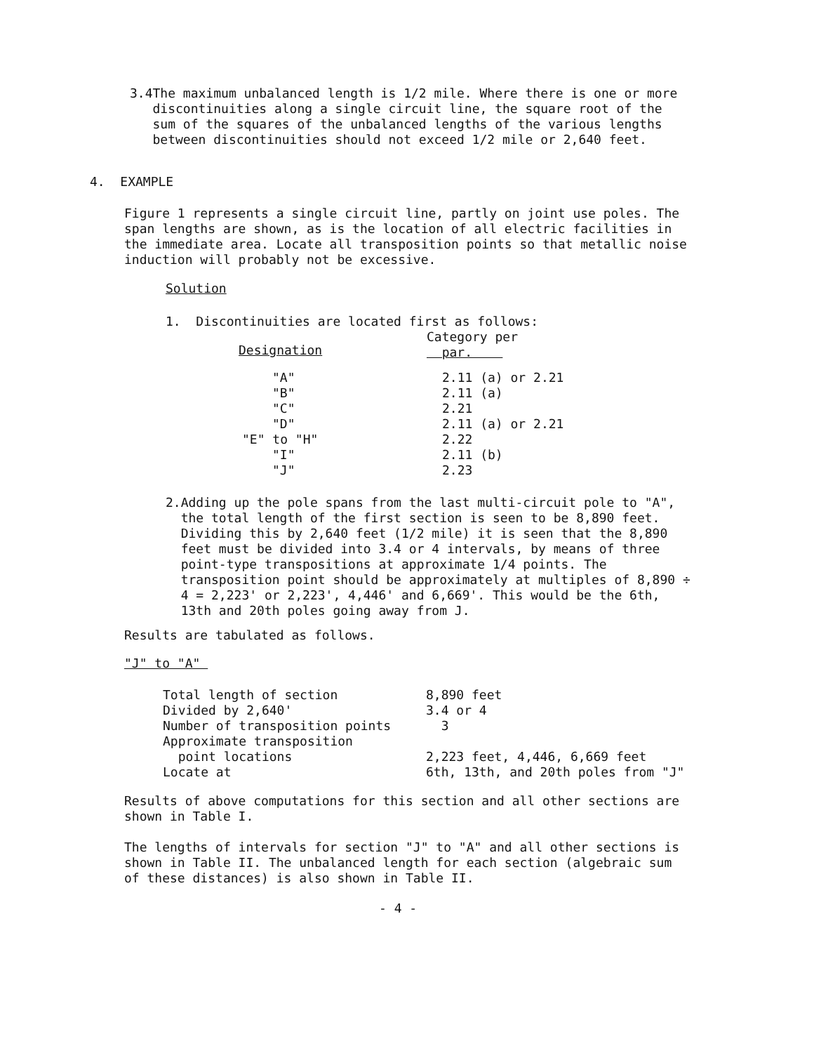3.4 The maximum unbalanced length is 1/2 mile. Where there is one or more discontinuities along a single circuit line, the square root of the sum of the squares of the unbalanced lengths of the various lengths between discontinuities should not exceed 1/2 mile or 2,640 feet.
4. EXAMPLE
Figure 1 represents a single circuit line, partly on joint use poles. The span lengths are shown, as is the location of all electric facilities in the immediate area. Locate all transposition points so that metallic noise induction will probably not be excessive.
Solution
1. Discontinuities are located first as follows:
| Designation | Category per par. |
| --- | --- |
| "A" | 2.11 (a) or 2.21 |
| "B" | 2.11 (a) |
| "C" | 2.21 |
| "D" | 2.11 (a) or 2.21 |
| "E" to "H" | 2.22 |
| "I" | 2.11 (b) |
| "J" | 2.23 |
2. Adding up the pole spans from the last multi-circuit pole to "A", the total length of the first section is seen to be 8,890 feet. Dividing this by 2,640 feet (1/2 mile) it is seen that the 8,890 feet must be divided into 3.4 or 4 intervals, by means of three point-type transpositions at approximate 1/4 points. The transposition point should be approximately at multiples of 8,890 ÷ 4 = 2,223' or 2,223', 4,446' and 6,669'. This would be the 6th, 13th and 20th poles going away from J.
Results are tabulated as follows.
"J" to "A"
| Total length of section | 8,890 feet |
| Divided by 2,640' | 3.4 or 4 |
| Number of transposition points | 3 |
| Approximate transposition point locations | 2,223 feet, 4,446, 6,669 feet |
| Locate at | 6th, 13th, and 20th poles from "J" |
Results of above computations for this section and all other sections are shown in Table I.
The lengths of intervals for section "J" to "A" and all other sections is shown in Table II. The unbalanced length for each section (algebraic sum of these distances) is also shown in Table II.
- 4 -